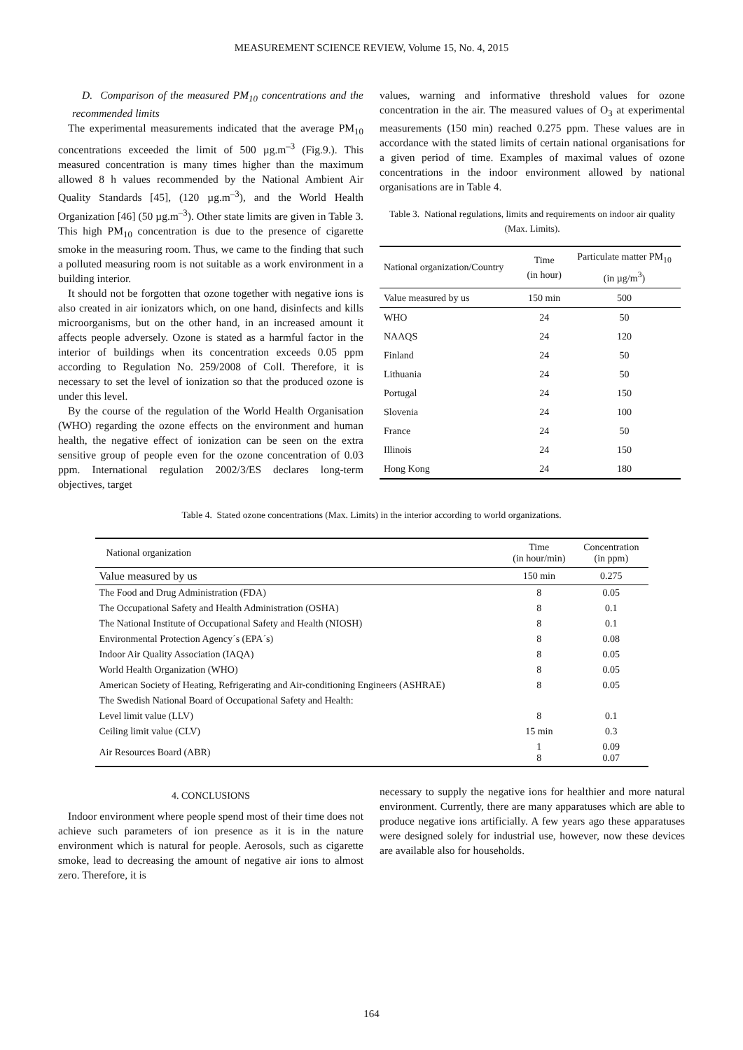MEASUREMENT SCIENCE REVIEW, Volume 15, No. 4, 2015
D. Comparison of the measured PM<sub>10</sub> concentrations and the recommended limits
The experimental measurements indicated that the average PM<sub>10</sub> concentrations exceeded the limit of 500 µg.m<sup>–3</sup> (Fig.9.). This measured concentration is many times higher than the maximum allowed 8 h values recommended by the National Ambient Air Quality Standards [45], (120 µg.m<sup>–3</sup>), and the World Health Organization [46] (50 µg.m<sup>–3</sup>). Other state limits are given in Table 3. This high PM<sub>10</sub> concentration is due to the presence of cigarette smoke in the measuring room. Thus, we came to the finding that such a polluted measuring room is not suitable as a work environment in a building interior.
It should not be forgotten that ozone together with negative ions is also created in air ionizators which, on one hand, disinfects and kills microorganisms, but on the other hand, in an increased amount it affects people adversely. Ozone is stated as a harmful factor in the interior of buildings when its concentration exceeds 0.05 ppm according to Regulation No. 259/2008 of Coll. Therefore, it is necessary to set the level of ionization so that the produced ozone is under this level.
By the course of the regulation of the World Health Organisation (WHO) regarding the ozone effects on the environment and human health, the negative effect of ionization can be seen on the extra sensitive group of people even for the ozone concentration of 0.03 ppm. International regulation 2002/3/ES declares long-term objectives, target
values, warning and informative threshold values for ozone concentration in the air. The measured values of O<sub>3</sub> at experimental measurements (150 min) reached 0.275 ppm. These values are in accordance with the stated limits of certain national organisations for a given period of time. Examples of maximal values of ozone concentrations in the indoor environment allowed by national organisations are in Table 4.
Table 3. National regulations, limits and requirements on indoor air quality (Max. Limits).
| National organization/Country | Time (in hour) | Particulate matter PM<sub>10</sub> (in µg/m<sup>3</sup>) |
| Value measured by us | 150 min | 500 |
| WHO | 24 | 50 |
| NAAQS | 24 | 120 |
| Finland | 24 | 50 |
| Lithuania | 24 | 50 |
| Portugal | 24 | 150 |
| Slovenia | 24 | 100 |
| France | 24 | 50 |
| Illinois | 24 | 150 |
| Hong Kong | 24 | 180 |
Table 4. Stated ozone concentrations (Max. Limits) in the interior according to world organizations.
| National organization | Time (in hour/min) | Concentration (in ppm) |
| Value measured by us | 150 min | 0.275 |
| The Food and Drug Administration (FDA) | 8 | 0.05 |
| The Occupational Safety and Health Administration (OSHA) | 8 | 0.1 |
| The National Institute of Occupational Safety and Health (NIOSH) | 8 | 0.1 |
| Environmental Protection Agency´s (EPA´s) | 8 | 0.08 |
| Indoor Air Quality Association (IAQA) | 8 | 0.05 |
| World Health Organization (WHO) | 8 | 0.05 |
| American Society of Heating, Refrigerating and Air-conditioning Engineers (ASHRAE) | 8 | 0.05 |
| The Swedish National Board of Occupational Safety and Health: | | |
| Level limit value (LLV) | 8 | 0.1 |
| Ceiling limit value (CLV) | 15 min | 0.3 |
| Air Resources Board (ABR) | 1 8 | 0.09 0.07 |
4. CONCLUSIONS
Indoor environment where people spend most of their time does not achieve such parameters of ion presence as it is in the nature environment which is natural for people. Aerosols, such as cigarette smoke, lead to decreasing the amount of negative air ions to almost zero. Therefore, it is
necessary to supply the negative ions for healthier and more natural environment. Currently, there are many apparatuses which are able to produce negative ions artificially. A few years ago these apparatuses were designed solely for industrial use, however, now these devices are available also for households.
164